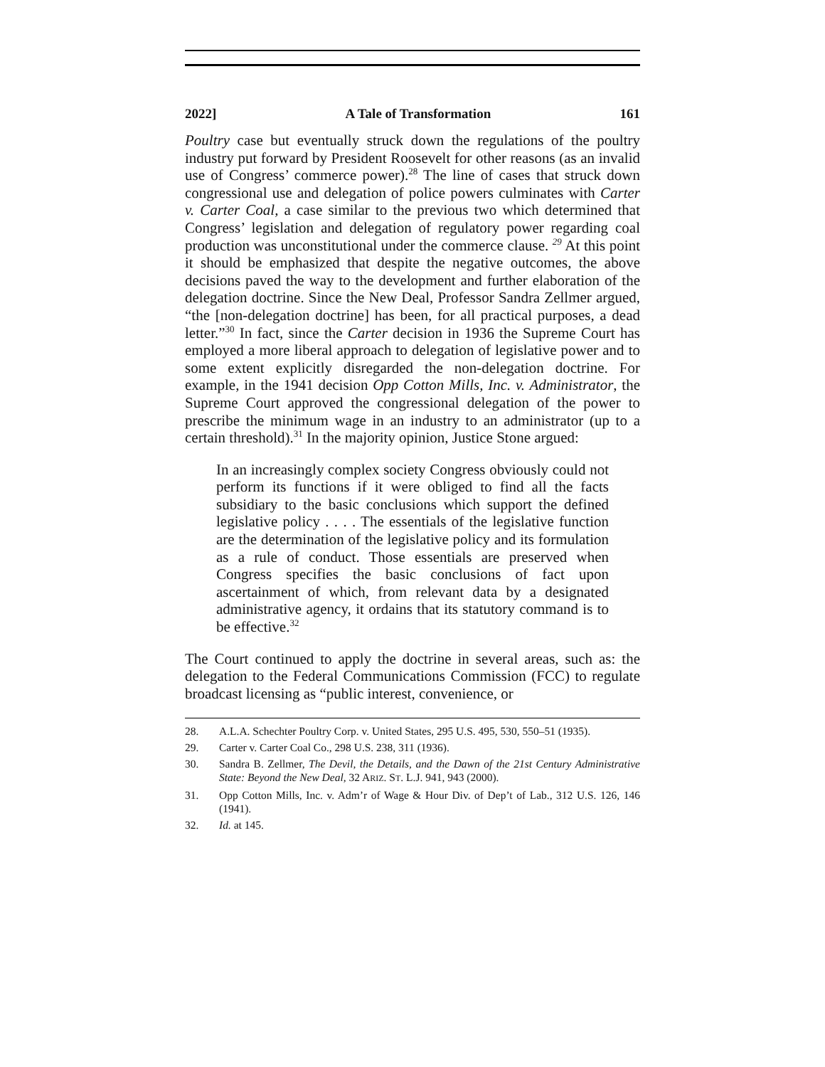2022] A Tale of Transformation 161
Poultry case but eventually struck down the regulations of the poultry industry put forward by President Roosevelt for other reasons (as an invalid use of Congress’ commerce power).<sup>28</sup> The line of cases that struck down congressional use and delegation of police powers culminates with Carter v. Carter Coal, a case similar to the previous two which determined that Congress’ legislation and delegation of regulatory power regarding coal production was unconstitutional under the commerce clause. <sup>29</sup> At this point it should be emphasized that despite the negative outcomes, the above decisions paved the way to the development and further elaboration of the delegation doctrine. Since the New Deal, Professor Sandra Zellmer argued, “the [non-delegation doctrine] has been, for all practical purposes, a dead letter.”<sup>30</sup> In fact, since the Carter decision in 1936 the Supreme Court has employed a more liberal approach to delegation of legislative power and to some extent explicitly disregarded the non-delegation doctrine. For example, in the 1941 decision Opp Cotton Mills, Inc. v. Administrator, the Supreme Court approved the congressional delegation of the power to prescribe the minimum wage in an industry to an administrator (up to a certain threshold).<sup>31</sup> In the majority opinion, Justice Stone argued:
In an increasingly complex society Congress obviously could not perform its functions if it were obliged to find all the facts subsidiary to the basic conclusions which support the defined legislative policy . . . . The essentials of the legislative function are the determination of the legislative policy and its formulation as a rule of conduct. Those essentials are preserved when Congress specifies the basic conclusions of fact upon ascertainment of which, from relevant data by a designated administrative agency, it ordains that its statutory command is to be effective.<sup>32</sup>
The Court continued to apply the doctrine in several areas, such as: the delegation to the Federal Communications Commission (FCC) to regulate broadcast licensing as “public interest, convenience, or
28. A.L.A. Schechter Poultry Corp. v. United States, 295 U.S. 495, 530, 550–51 (1935).
29. Carter v. Carter Coal Co., 298 U.S. 238, 311 (1936).
30. Sandra B. Zellmer, The Devil, the Details, and the Dawn of the 21st Century Administrative State: Beyond the New Deal, 32 ARIZ. ST. L.J. 941, 943 (2000).
31. Opp Cotton Mills, Inc. v. Adm’r of Wage & Hour Div. of Dep’t of Lab., 312 U.S. 126, 146 (1941).
32. Id. at 145.